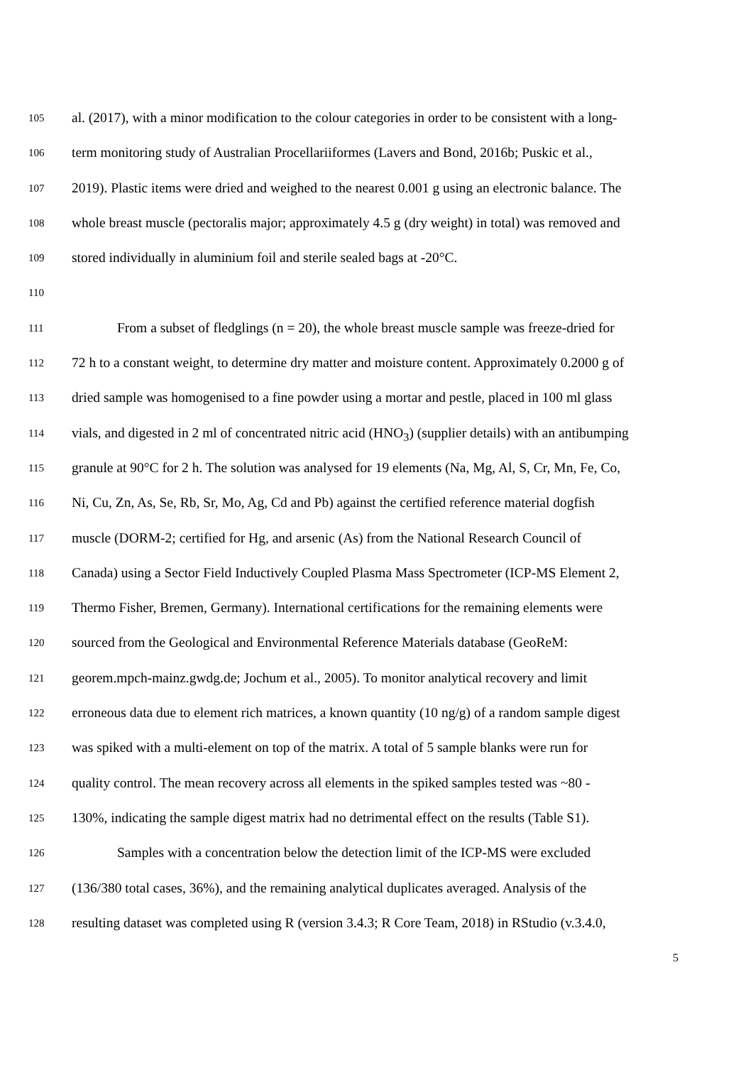105 al. (2017), with a minor modification to the colour categories in order to be consistent with a long-
106 term monitoring study of Australian Procellariiformes (Lavers and Bond, 2016b; Puskic et al.,
107 2019). Plastic items were dried and weighed to the nearest 0.001 g using an electronic balance. The
108 whole breast muscle (pectoralis major; approximately 4.5 g (dry weight) in total) was removed and
109 stored individually in aluminium foil and sterile sealed bags at -20°C.
110
111 From a subset of fledglings (n = 20), the whole breast muscle sample was freeze-dried for
112 72 h to a constant weight, to determine dry matter and moisture content. Approximately 0.2000 g of
113 dried sample was homogenised to a fine powder using a mortar and pestle, placed in 100 ml glass
114 vials, and digested in 2 ml of concentrated nitric acid (HNO<sub>3</sub>) (supplier details) with an antibumping
115 granule at 90°C for 2 h. The solution was analysed for 19 elements (Na, Mg, Al, S, Cr, Mn, Fe, Co,
116 Ni, Cu, Zn, As, Se, Rb, Sr, Mo, Ag, Cd and Pb) against the certified reference material dogfish
117 muscle (DORM-2; certified for Hg, and arsenic (As) from the National Research Council of
118 Canada) using a Sector Field Inductively Coupled Plasma Mass Spectrometer (ICP-MS Element 2,
119 Thermo Fisher, Bremen, Germany). International certifications for the remaining elements were
120 sourced from the Geological and Environmental Reference Materials database (GeoReM:
121 georem.mpch-mainz.gwdg.de; Jochum et al., 2005). To monitor analytical recovery and limit
122 erroneous data due to element rich matrices, a known quantity (10 ng/g) of a random sample digest
123 was spiked with a multi-element on top of the matrix. A total of 5 sample blanks were run for
124 quality control. The mean recovery across all elements in the spiked samples tested was ~80 -
125 130%, indicating the sample digest matrix had no detrimental effect on the results (Table S1).
126 Samples with a concentration below the detection limit of the ICP-MS were excluded
127 (136/380 total cases, 36%), and the remaining analytical duplicates averaged. Analysis of the
128 resulting dataset was completed using R (version 3.4.3; R Core Team, 2018) in RStudio (v.3.4.0,
5